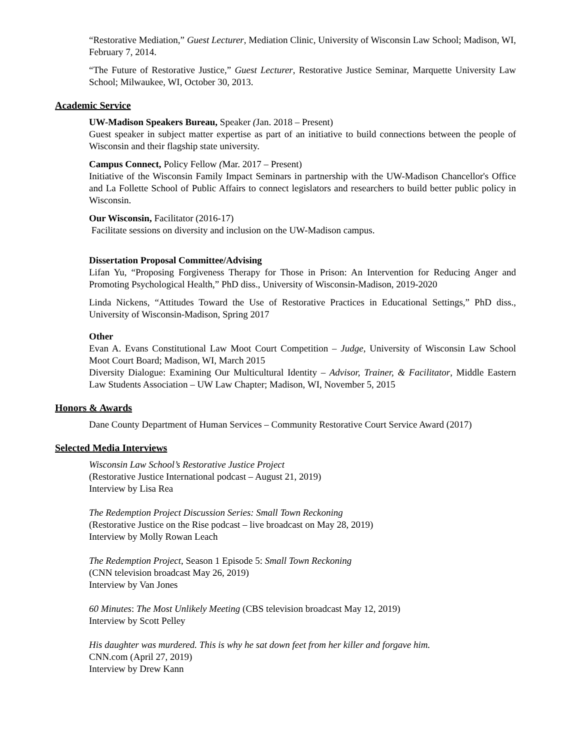“Restorative Mediation,” Guest Lecturer, Mediation Clinic, University of Wisconsin Law School; Madison, WI, February 7, 2014.
“The Future of Restorative Justice,” Guest Lecturer, Restorative Justice Seminar, Marquette University Law School; Milwaukee, WI, October 30, 2013.
Academic Service
UW-Madison Speakers Bureau, Speaker (Jan. 2018 – Present)
Guest speaker in subject matter expertise as part of an initiative to build connections between the people of Wisconsin and their flagship state university.
Campus Connect, Policy Fellow (Mar. 2017 – Present)
Initiative of the Wisconsin Family Impact Seminars in partnership with the UW-Madison Chancellor's Office and La Follette School of Public Affairs to connect legislators and researchers to build better public policy in Wisconsin.
Our Wisconsin, Facilitator (2016-17)
Facilitate sessions on diversity and inclusion on the UW-Madison campus.
Dissertation Proposal Committee/Advising
Lifan Yu, “Proposing Forgiveness Therapy for Those in Prison: An Intervention for Reducing Anger and Promoting Psychological Health,” PhD diss., University of Wisconsin-Madison, 2019-2020
Linda Nickens, “Attitudes Toward the Use of Restorative Practices in Educational Settings,” PhD diss., University of Wisconsin-Madison, Spring 2017
Other
Evan A. Evans Constitutional Law Moot Court Competition – Judge, University of Wisconsin Law School Moot Court Board; Madison, WI, March 2015
Diversity Dialogue: Examining Our Multicultural Identity – Advisor, Trainer, & Facilitator, Middle Eastern Law Students Association – UW Law Chapter; Madison, WI, November 5, 2015
Honors & Awards
Dane County Department of Human Services – Community Restorative Court Service Award (2017)
Selected Media Interviews
Wisconsin Law School’s Restorative Justice Project
(Restorative Justice International podcast – August 21, 2019)
Interview by Lisa Rea
The Redemption Project Discussion Series: Small Town Reckoning
(Restorative Justice on the Rise podcast – live broadcast on May 28, 2019)
Interview by Molly Rowan Leach
The Redemption Project, Season 1 Episode 5: Small Town Reckoning
(CNN television broadcast May 26, 2019)
Interview by Van Jones
60 Minutes: The Most Unlikely Meeting (CBS television broadcast May 12, 2019)
Interview by Scott Pelley
His daughter was murdered. This is why he sat down feet from her killer and forgave him.
CNN.com (April 27, 2019)
Interview by Drew Kann